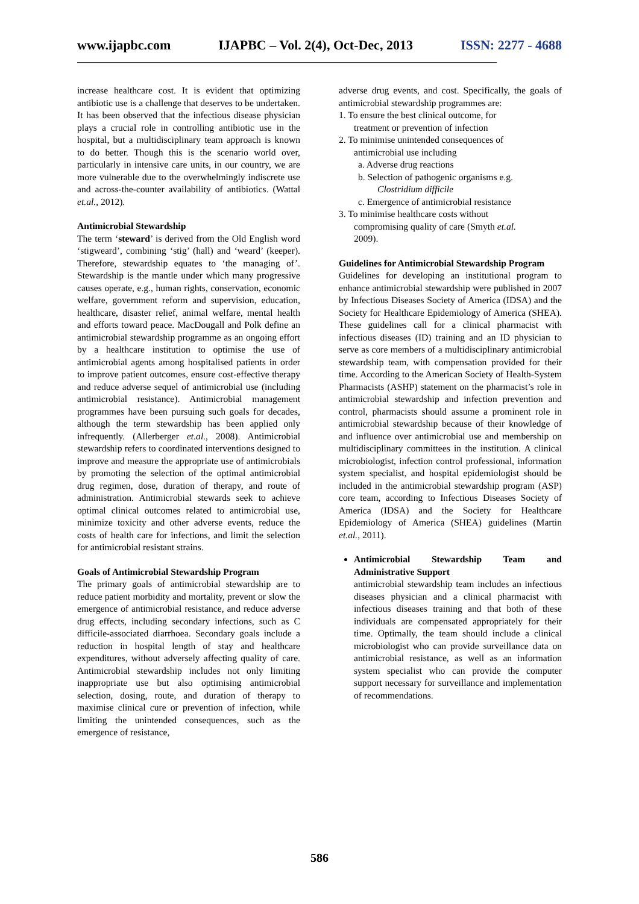www.ijapbc.com IJAPBC – Vol. 2(4), Oct-Dec, 2013 ISSN: 2277 - 4688
_______________________________________________________________________________________
increase healthcare cost. It is evident that optimizing antibiotic use is a challenge that deserves to be undertaken. It has been observed that the infectious disease physician plays a crucial role in controlling antibiotic use in the hospital, but a multidisciplinary team approach is known to do better. Though this is the scenario world over, particularly in intensive care units, in our country, we are more vulnerable due to the overwhelmingly indiscrete use and across-the-counter availability of antibiotics. (Wattal et.al., 2012).
Antimicrobial Stewardship
The term ‘steward’ is derived from the Old English word ‘stigweard’, combining ‘stig’ (hall) and ‘weard’ (keeper). Therefore, stewardship equates to ‘the managing of’. Stewardship is the mantle under which many progressive causes operate, e.g., human rights, conservation, economic welfare, government reform and supervision, education, healthcare, disaster relief, animal welfare, mental health and efforts toward peace. MacDougall and Polk define an antimicrobial stewardship programme as an ongoing effort by a healthcare institution to optimise the use of antimicrobial agents among hospitalised patients in order to improve patient outcomes, ensure cost-effective therapy and reduce adverse sequel of antimicrobial use (including antimicrobial resistance). Antimicrobial management programmes have been pursuing such goals for decades, although the term stewardship has been applied only infrequently. (Allerberger et.al., 2008). Antimicrobial stewardship refers to coordinated interventions designed to improve and measure the appropriate use of antimicrobials by promoting the selection of the optimal antimicrobial drug regimen, dose, duration of therapy, and route of administration. Antimicrobial stewards seek to achieve optimal clinical outcomes related to antimicrobial use, minimize toxicity and other adverse events, reduce the costs of health care for infections, and limit the selection for antimicrobial resistant strains.
Goals of Antimicrobial Stewardship Program
The primary goals of antimicrobial stewardship are to reduce patient morbidity and mortality, prevent or slow the emergence of antimicrobial resistance, and reduce adverse drug effects, including secondary infections, such as C difficile-associated diarrhoea. Secondary goals include a reduction in hospital length of stay and healthcare expenditures, without adversely affecting quality of care. Antimicrobial stewardship includes not only limiting inappropriate use but also optimising antimicrobial selection, dosing, route, and duration of therapy to maximise clinical cure or prevention of infection, while limiting the unintended consequences, such as the emergence of resistance,
adverse drug events, and cost. Specifically, the goals of antimicrobial stewardship programmes are:
1. To ensure the best clinical outcome, for
treatment or prevention of infection
2. To minimise unintended consequences of
antimicrobial use including
a. Adverse drug reactions
b. Selection of pathogenic organisms e.g.
Clostridium difficile
c. Emergence of antimicrobial resistance
3. To minimise healthcare costs without
compromising quality of care (Smyth et.al.
2009).
Guidelines for Antimicrobial Stewardship Program
Guidelines for developing an institutional program to enhance antimicrobial stewardship were published in 2007 by Infectious Diseases Society of America (IDSA) and the Society for Healthcare Epidemiology of America (SHEA). These guidelines call for a clinical pharmacist with infectious diseases (ID) training and an ID physician to serve as core members of a multidisciplinary antimicrobial stewardship team, with compensation provided for their time. According to the American Society of Health-System Pharmacists (ASHP) statement on the pharmacist’s role in antimicrobial stewardship and infection prevention and control, pharmacists should assume a prominent role in antimicrobial stewardship because of their knowledge of and influence over antimicrobial use and membership on multidisciplinary committees in the institution. A clinical microbiologist, infection control professional, information system specialist, and hospital epidemiologist should be included in the antimicrobial stewardship program (ASP) core team, according to Infectious Diseases Society of America (IDSA) and the Society for Healthcare Epidemiology of America (SHEA) guidelines (Martin et.al., 2011).
Antimicrobial Stewardship Team and Administrative Support
antimicrobial stewardship team includes an infectious diseases physician and a clinical pharmacist with infectious diseases training and that both of these individuals are compensated appropriately for their time. Optimally, the team should include a clinical microbiologist who can provide surveillance data on antimicrobial resistance, as well as an information system specialist who can provide the computer support necessary for surveillance and implementation of recommendations.
586